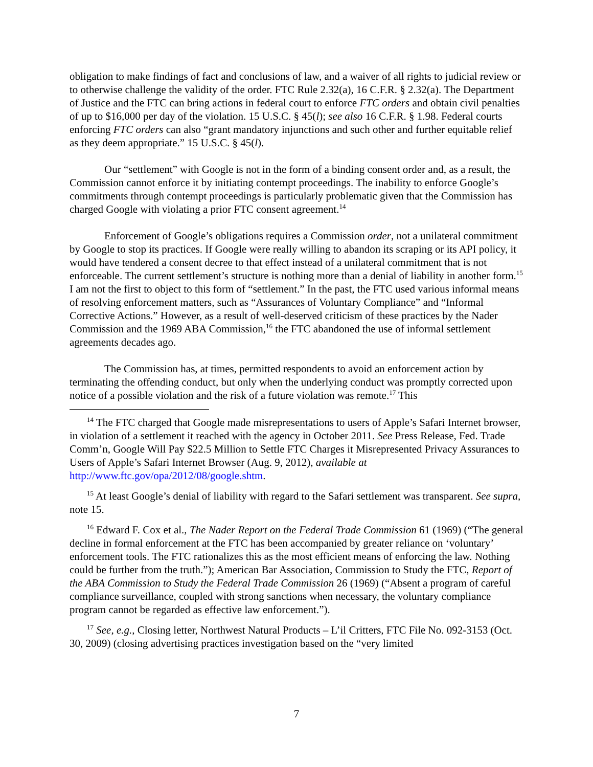obligation to make findings of fact and conclusions of law, and a waiver of all rights to judicial review or to otherwise challenge the validity of the order. FTC Rule 2.32(a), 16 C.F.R. § 2.32(a). The Department of Justice and the FTC can bring actions in federal court to enforce FTC orders and obtain civil penalties of up to $16,000 per day of the violation. 15 U.S.C. § 45(l); see also 16 C.F.R. § 1.98. Federal courts enforcing FTC orders can also “grant mandatory injunctions and such other and further equitable relief as they deem appropriate.” 15 U.S.C. § 45(l).
Our “settlement” with Google is not in the form of a binding consent order and, as a result, the Commission cannot enforce it by initiating contempt proceedings. The inability to enforce Google’s commitments through contempt proceedings is particularly problematic given that the Commission has charged Google with violating a prior FTC consent agreement.<sup>14</sup>
Enforcement of Google’s obligations requires a Commission order, not a unilateral commitment by Google to stop its practices. If Google were really willing to abandon its scraping or its API policy, it would have tendered a consent decree to that effect instead of a unilateral commitment that is not enforceable. The current settlement’s structure is nothing more than a denial of liability in another form.<sup>15</sup> I am not the first to object to this form of “settlement.” In the past, the FTC used various informal means of resolving enforcement matters, such as “Assurances of Voluntary Compliance” and “Informal Corrective Actions.” However, as a result of well-deserved criticism of these practices by the Nader Commission and the 1969 ABA Commission,<sup>16</sup> the FTC abandoned the use of informal settlement agreements decades ago.
The Commission has, at times, permitted respondents to avoid an enforcement action by terminating the offending conduct, but only when the underlying conduct was promptly corrected upon notice of a possible violation and the risk of a future violation was remote.<sup>17</sup> This
<sup>14</sup> The FTC charged that Google made misrepresentations to users of Apple’s Safari Internet browser, in violation of a settlement it reached with the agency in October 2011. See Press Release, Fed. Trade Comm’n, Google Will Pay $22.5 Million to Settle FTC Charges it Misrepresented Privacy Assurances to Users of Apple’s Safari Internet Browser (Aug. 9, 2012), available at http://www.ftc.gov/opa/2012/08/google.shtm.
<sup>15</sup> At least Google’s denial of liability with regard to the Safari settlement was transparent. See supra, note 15.
<sup>16</sup> Edward F. Cox et al., The Nader Report on the Federal Trade Commission 61 (1969) (“The general decline in formal enforcement at the FTC has been accompanied by greater reliance on ‘voluntary’ enforcement tools. The FTC rationalizes this as the most efficient means of enforcing the law. Nothing could be further from the truth.”); American Bar Association, Commission to Study the FTC, Report of the ABA Commission to Study the Federal Trade Commission 26 (1969) (“Absent a program of careful compliance surveillance, coupled with strong sanctions when necessary, the voluntary compliance program cannot be regarded as effective law enforcement.”).
<sup>17</sup> See, e.g., Closing letter, Northwest Natural Products – L’il Critters, FTC File No. 092-3153 (Oct. 30, 2009) (closing advertising practices investigation based on the “very limited
7